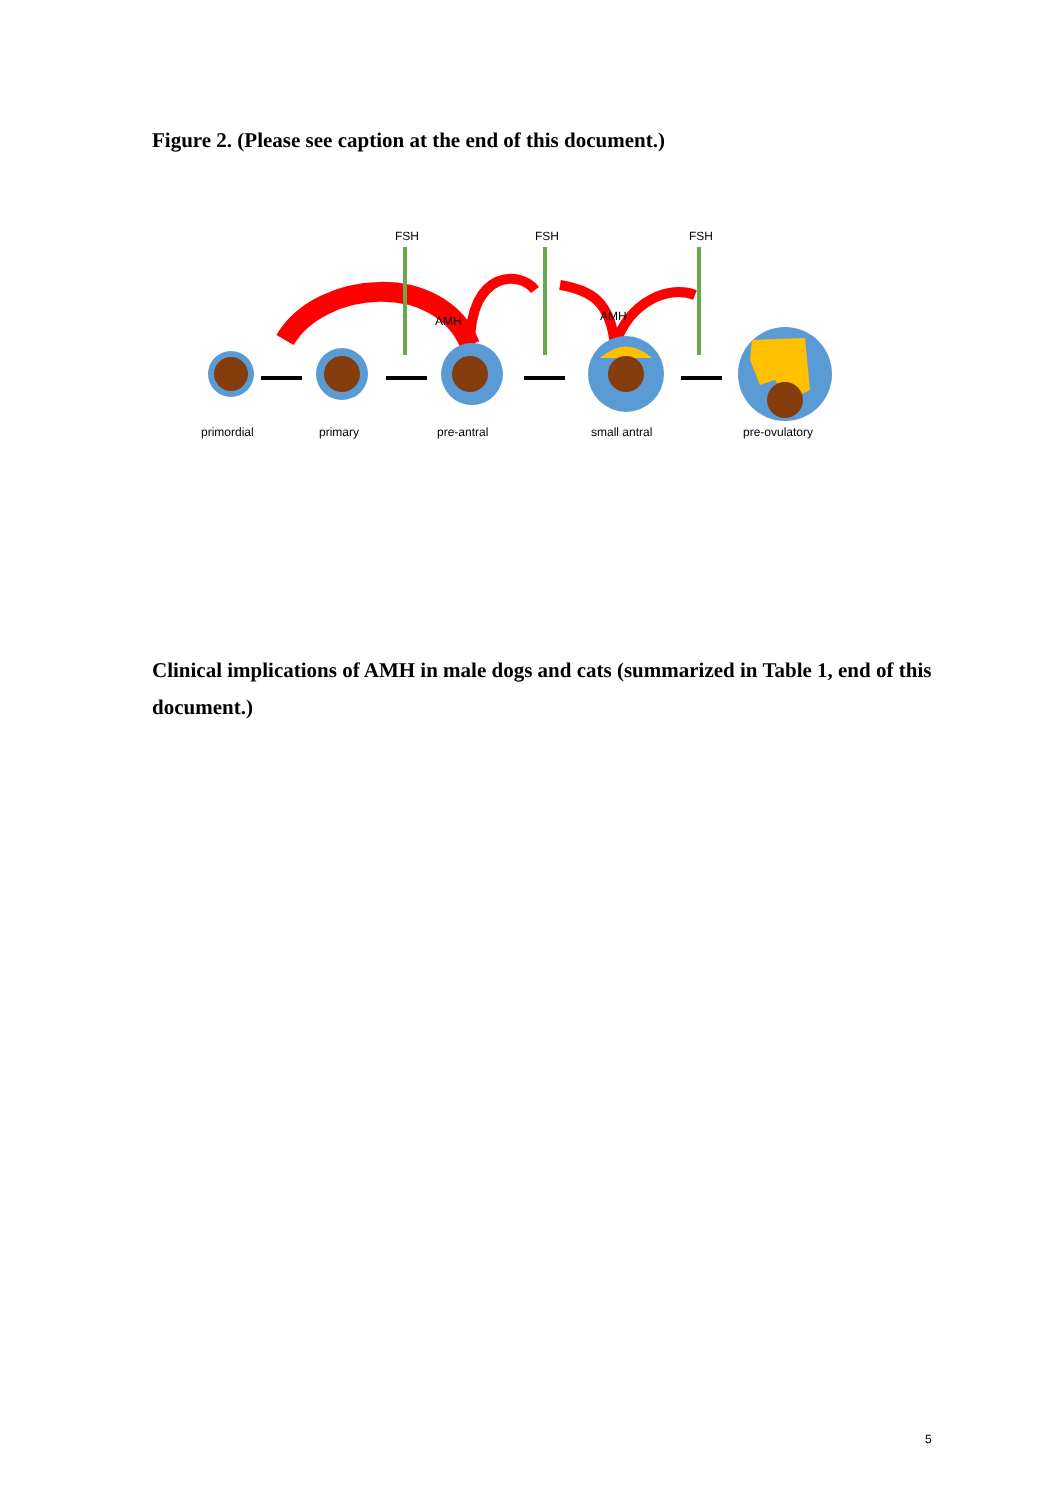Figure 2. (Please see caption at the end of this document.)
FSH
FSH
FSH
AMH
AMH
primordial
primary
pre-antral
small antral
pre-ovulatory
Clinical implications of AMH in male dogs and cats (summarized in Table 1, end of this document.)
5